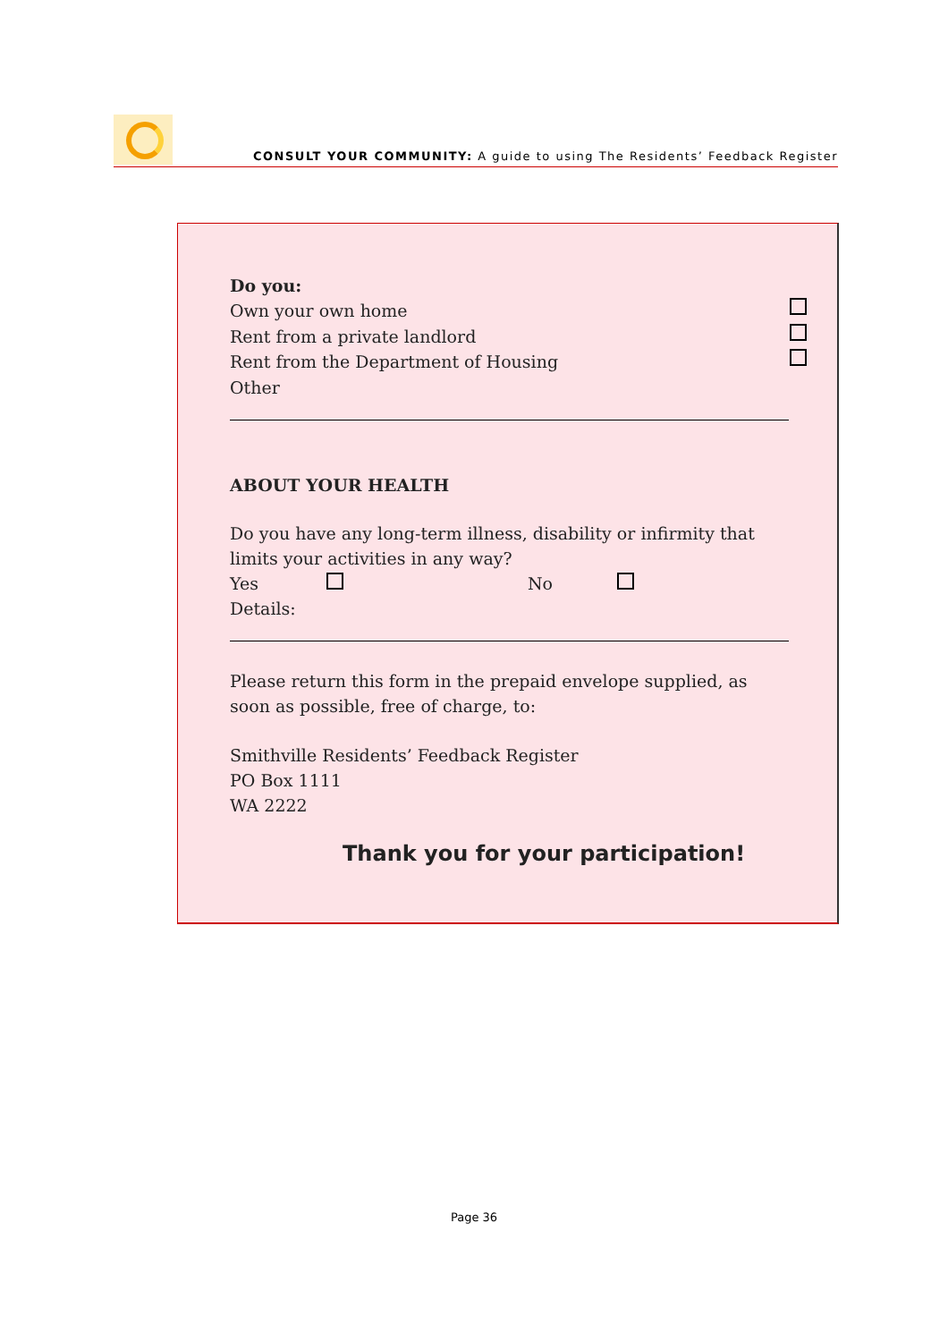CONSULT YOUR COMMUNITY: A guide to using The Residents’ Feedback Register
Do you:
Own your own home
Rent from a private landlord
Rent from the Department of Housing
Other
ABOUT YOUR HEALTH
Do you have any long-term illness, disability or infirmity that limits your activities in any way?
Yes No
Details:
Please return this form in the prepaid envelope supplied, as soon as possible, free of charge, to:
Smithville Residents’ Feedback Register
PO Box 1111
WA 2222
Thank you for your participation!
Page 36